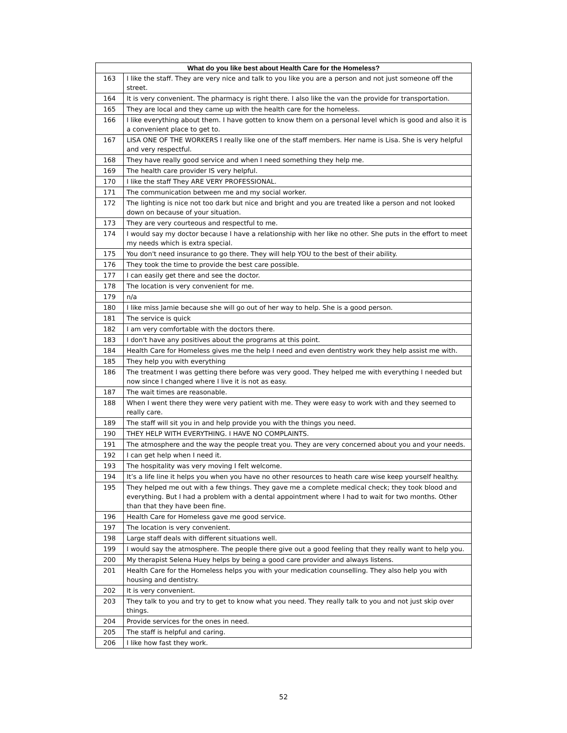| What do you like best about Health Care for the Homeless? | |
| --- | --- |
| 163 | I like the staff. They are very nice and talk to you like you are a person and not just someone off the street. |
| 164 | It is very convenient. The pharmacy is right there. I also like the van the provide for transportation. |
| 165 | They are local and they came up with the health care for the homeless. |
| 166 | I like everything about them. I have gotten to know them on a personal level which is good and also it is a convenient place to get to. |
| 167 | LISA ONE OF THE WORKERS I really like one of the staff members. Her name is Lisa. She is very helpful and very respectful. |
| 168 | They have really good service and when I need something they help me. |
| 169 | The health care provider IS very helpful. |
| 170 | I like the staff They ARE VERY PROFESSIONAL. |
| 171 | The communication between me and my social worker. |
| 172 | The lighting is nice not too dark but nice and bright and you are treated like a person and not looked down on because of your situation. |
| 173 | They are very courteous and respectful to me. |
| 174 | I would say my doctor because I have a relationship with her like no other. She puts in the effort to meet my needs which is extra special. |
| 175 | You don't need insurance to go there. They will help YOU to the best of their ability. |
| 176 | They took the time to provide the best care possible. |
| 177 | I can easily get there and see the doctor. |
| 178 | The location is very convenient for me. |
| 179 | n/a |
| 180 | I like miss Jamie because she will go out of her way to help. She is a good person. |
| 181 | The service is quick |
| 182 | I am very comfortable with the doctors there. |
| 183 | I don't have any positives about the programs at this point. |
| 184 | Health Care for Homeless gives me the help I need and even dentistry work they help assist me with. |
| 185 | They help you with everything |
| 186 | The treatment I was getting there before was very good. They helped me with everything I needed but now since I changed where I live it is not as easy. |
| 187 | The wait times are reasonable. |
| 188 | When I went there they were very patient with me. They were easy to work with and they seemed to really care. |
| 189 | The staff will sit you in and help provide you with the things you need. |
| 190 | THEY HELP WITH EVERYTHING. I HAVE NO COMPLAINTS. |
| 191 | The atmosphere and the way the people treat you. They are very concerned about you and your needs. |
| 192 | I can get help when I need it. |
| 193 | The hospitality was very moving I felt welcome. |
| 194 | It’s a life line it helps you when you have no other resources to heath care wise keep yourself healthy. |
| 195 | They helped me out with a few things. They gave me a complete medical check; they took blood and everything. But I had a problem with a dental appointment where I had to wait for two months. Other than that they have been fine. |
| 196 | Health Care for Homeless gave me good service. |
| 197 | The location is very convenient. |
| 198 | Large staff deals with different situations well. |
| 199 | I would say the atmosphere. The people there give out a good feeling that they really want to help you. |
| 200 | My therapist Selena Huey helps by being a good care provider and always listens. |
| 201 | Health Care for the Homeless helps you with your medication counselling. They also help you with housing and dentistry. |
| 202 | It is very convenient. |
| 203 | They talk to you and try to get to know what you need. They really talk to you and not just skip over things. |
| 204 | Provide services for the ones in need. |
| 205 | The staff is helpful and caring. |
| 206 | I like how fast they work. |
52